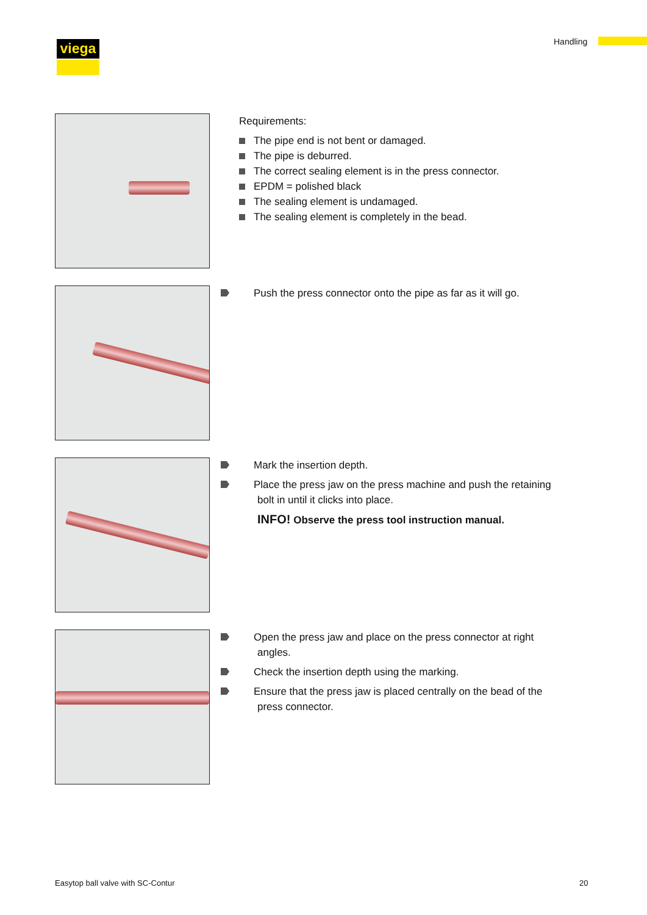viega Handling
Requirements:
The pipe end is not bent or damaged.
The pipe is deburred.
The correct sealing element is in the press connector.
EPDM = polished black
The sealing element is undamaged.
The sealing element is completely in the bead.
Push the press connector onto the pipe as far as it will go.
Mark the insertion depth.
Place the press jaw on the press machine and push the retaining bolt in until it clicks into place.
INFO! Observe the press tool instruction manual.
Open the press jaw and place on the press connector at right angles.
Check the insertion depth using the marking.
Ensure that the press jaw is placed centrally on the bead of the press connector.
Easytop ball valve with SC-Contur
20